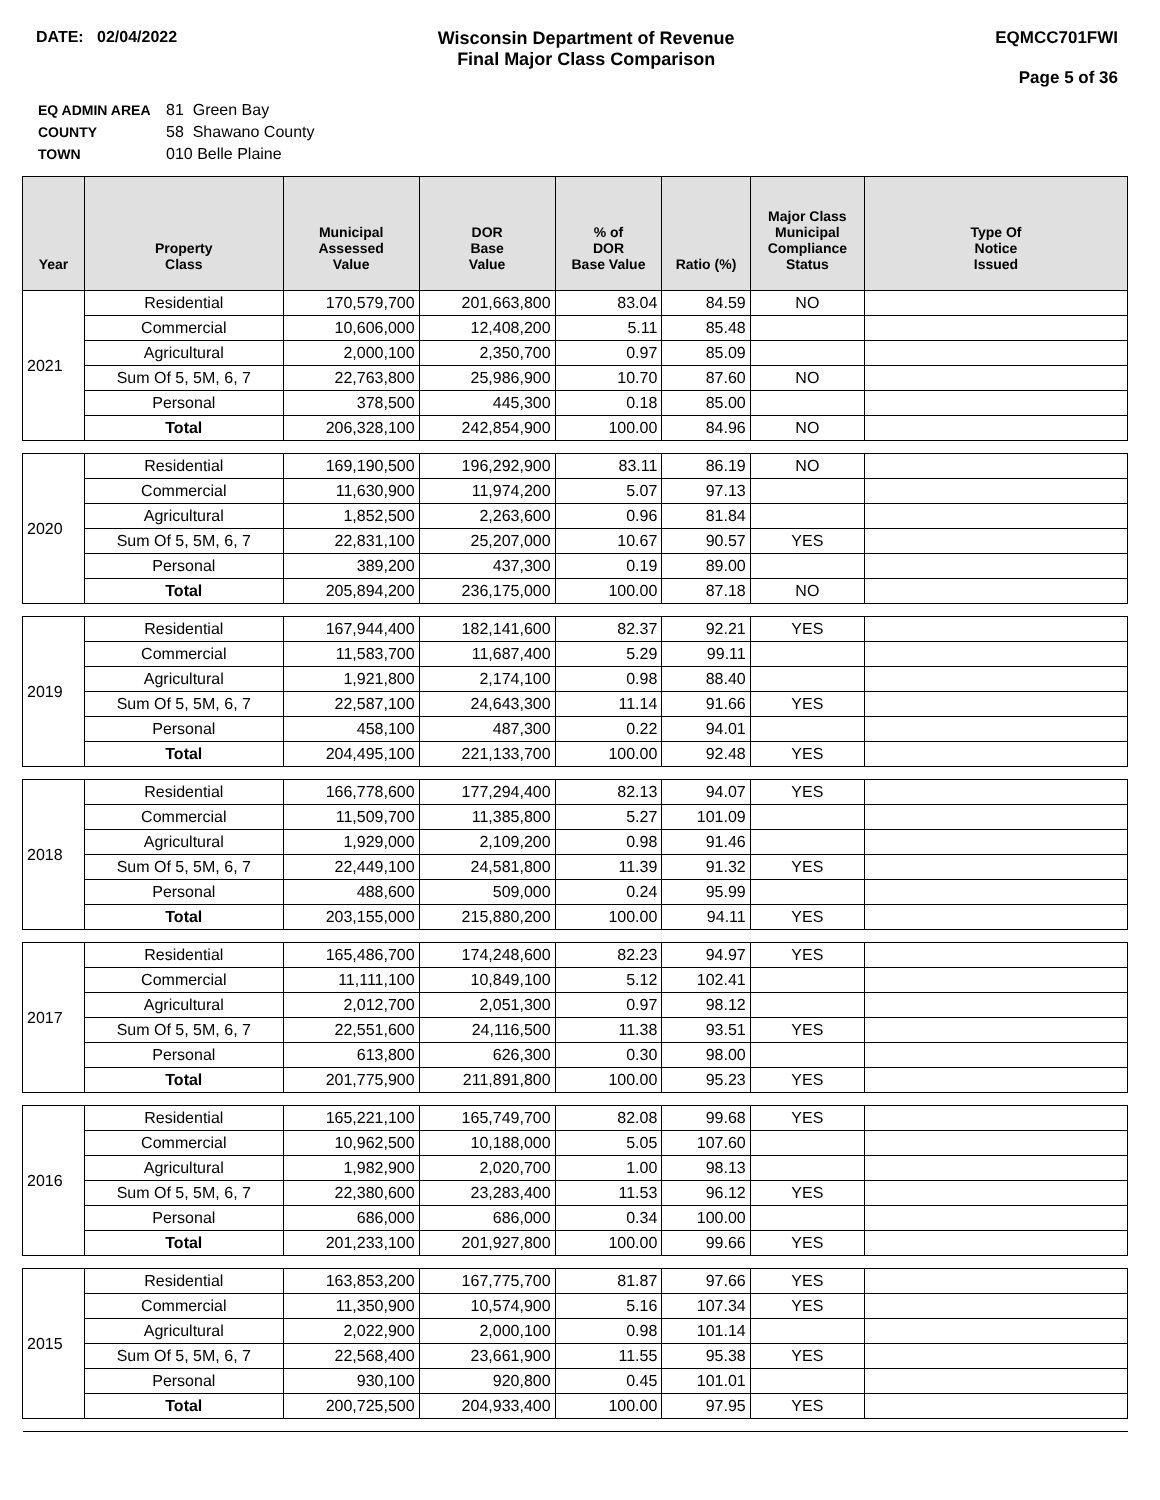DATE: 02/04/2022 Wisconsin Department of Revenue
Final Major Class Comparison
EQMCC701FWI
Page 5 of 36
| EQ ADMIN AREA | 81 Green Bay |
| COUNTY | 58 Shawano County |
| TOWN | 010 Belle Plaine |
| Year | Property Class | Municipal Assessed Value | DOR Base Value | % of DOR Base Value | Ratio (%) | Major Class Municipal Compliance Status | Type Of Notice Issued |
| --- | --- | --- | --- | --- | --- | --- | --- |
| 2021 | Residential | 170,579,700 | 201,663,800 | 83.04 | 84.59 | NO | |
| | Commercial | 10,606,000 | 12,408,200 | 5.11 | 85.48 | | |
| | Agricultural | 2,000,100 | 2,350,700 | 0.97 | 85.09 | | |
| | Sum Of 5, 5M, 6, 7 | 22,763,800 | 25,986,900 | 10.70 | 87.60 | NO | |
| | Personal | 378,500 | 445,300 | 0.18 | 85.00 | | |
| | Total | 206,328,100 | 242,854,900 | 100.00 | 84.96 | NO | |
| 2020 | Residential | 169,190,500 | 196,292,900 | 83.11 | 86.19 | NO | |
| | Commercial | 11,630,900 | 11,974,200 | 5.07 | 97.13 | | |
| | Agricultural | 1,852,500 | 2,263,600 | 0.96 | 81.84 | | |
| | Sum Of 5, 5M, 6, 7 | 22,831,100 | 25,207,000 | 10.67 | 90.57 | YES | |
| | Personal | 389,200 | 437,300 | 0.19 | 89.00 | | |
| | Total | 205,894,200 | 236,175,000 | 100.00 | 87.18 | NO | |
| 2019 | Residential | 167,944,400 | 182,141,600 | 82.37 | 92.21 | YES | |
| | Commercial | 11,583,700 | 11,687,400 | 5.29 | 99.11 | | |
| | Agricultural | 1,921,800 | 2,174,100 | 0.98 | 88.40 | | |
| | Sum Of 5, 5M, 6, 7 | 22,587,100 | 24,643,300 | 11.14 | 91.66 | YES | |
| | Personal | 458,100 | 487,300 | 0.22 | 94.01 | | |
| | Total | 204,495,100 | 221,133,700 | 100.00 | 92.48 | YES | |
| 2018 | Residential | 166,778,600 | 177,294,400 | 82.13 | 94.07 | YES | |
| | Commercial | 11,509,700 | 11,385,800 | 5.27 | 101.09 | | |
| | Agricultural | 1,929,000 | 2,109,200 | 0.98 | 91.46 | | |
| | Sum Of 5, 5M, 6, 7 | 22,449,100 | 24,581,800 | 11.39 | 91.32 | YES | |
| | Personal | 488,600 | 509,000 | 0.24 | 95.99 | | |
| | Total | 203,155,000 | 215,880,200 | 100.00 | 94.11 | YES | |
| 2017 | Residential | 165,486,700 | 174,248,600 | 82.23 | 94.97 | YES | |
| | Commercial | 11,111,100 | 10,849,100 | 5.12 | 102.41 | | |
| | Agricultural | 2,012,700 | 2,051,300 | 0.97 | 98.12 | | |
| | Sum Of 5, 5M, 6, 7 | 22,551,600 | 24,116,500 | 11.38 | 93.51 | YES | |
| | Personal | 613,800 | 626,300 | 0.30 | 98.00 | | |
| | Total | 201,775,900 | 211,891,800 | 100.00 | 95.23 | YES | |
| 2016 | Residential | 165,221,100 | 165,749,700 | 82.08 | 99.68 | YES | |
| | Commercial | 10,962,500 | 10,188,000 | 5.05 | 107.60 | | |
| | Agricultural | 1,982,900 | 2,020,700 | 1.00 | 98.13 | | |
| | Sum Of 5, 5M, 6, 7 | 22,380,600 | 23,283,400 | 11.53 | 96.12 | YES | |
| | Personal | 686,000 | 686,000 | 0.34 | 100.00 | | |
| | Total | 201,233,100 | 201,927,800 | 100.00 | 99.66 | YES | |
| 2015 | Residential | 163,853,200 | 167,775,700 | 81.87 | 97.66 | YES | |
| | Commercial | 11,350,900 | 10,574,900 | 5.16 | 107.34 | YES | |
| | Agricultural | 2,022,900 | 2,000,100 | 0.98 | 101.14 | | |
| | Sum Of 5, 5M, 6, 7 | 22,568,400 | 23,661,900 | 11.55 | 95.38 | YES | |
| | Personal | 930,100 | 920,800 | 0.45 | 101.01 | | |
| | Total | 200,725,500 | 204,933,400 | 100.00 | 97.95 | YES | |